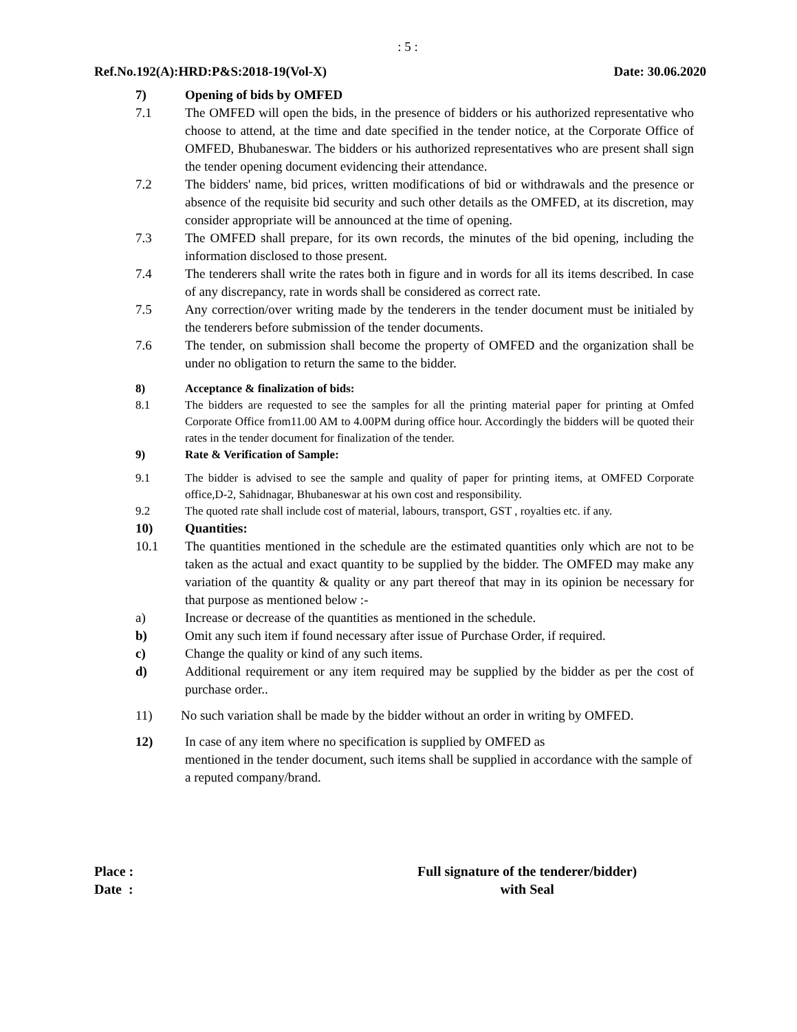: 5 :
Ref.No.192(A):HRD:P&S:2018-19(Vol-X) Date: 30.06.2020
7) Opening of bids by OMFED
7.1 The OMFED will open the bids, in the presence of bidders or his authorized representative who choose to attend, at the time and date specified in the tender notice, at the Corporate Office of OMFED, Bhubaneswar. The bidders or his authorized representatives who are present shall sign the tender opening document evidencing their attendance.
7.2 The bidders' name, bid prices, written modifications of bid or withdrawals and the presence or absence of the requisite bid security and such other details as the OMFED, at its discretion, may consider appropriate will be announced at the time of opening.
7.3 The OMFED shall prepare, for its own records, the minutes of the bid opening, including the information disclosed to those present.
7.4 The tenderers shall write the rates both in figure and in words for all its items described. In case of any discrepancy, rate in words shall be considered as correct rate.
7.5 Any correction/over writing made by the tenderers in the tender document must be initialed by the tenderers before submission of the tender documents.
7.6 The tender, on submission shall become the property of OMFED and the organization shall be under no obligation to return the same to the bidder.
8) Acceptance & finalization of bids:
8.1 The bidders are requested to see the samples for all the printing material paper for printing at Omfed Corporate Office from11.00 AM to 4.00PM during office hour. Accordingly the bidders will be quoted their rates in the tender document for finalization of the tender.
9) Rate & Verification of Sample:
9.1 The bidder is advised to see the sample and quality of paper for printing items, at OMFED Corporate office,D-2, Sahidnagar, Bhubaneswar at his own cost and responsibility.
9.2 The quoted rate shall include cost of material, labours, transport, GST , royalties etc. if any.
10) Quantities:
10.1 The quantities mentioned in the schedule are the estimated quantities only which are not to be taken as the actual and exact quantity to be supplied by the bidder. The OMFED may make any variation of the quantity & quality or any part thereof that may in its opinion be necessary for that purpose as mentioned below :-
a) Increase or decrease of the quantities as mentioned in the schedule.
b) Omit any such item if found necessary after issue of Purchase Order, if required.
c) Change the quality or kind of any such items.
d) Additional requirement or any item required may be supplied by the bidder as per the cost of purchase order..
11) No such variation shall be made by the bidder without an order in writing by OMFED.
12) In case of any item where no specification is supplied by OMFED as
mentioned in the tender document, such items shall be supplied in accordance with the sample of a reputed company/brand.
Place :
Date :
Full signature of the tenderer/bidder)
with Seal